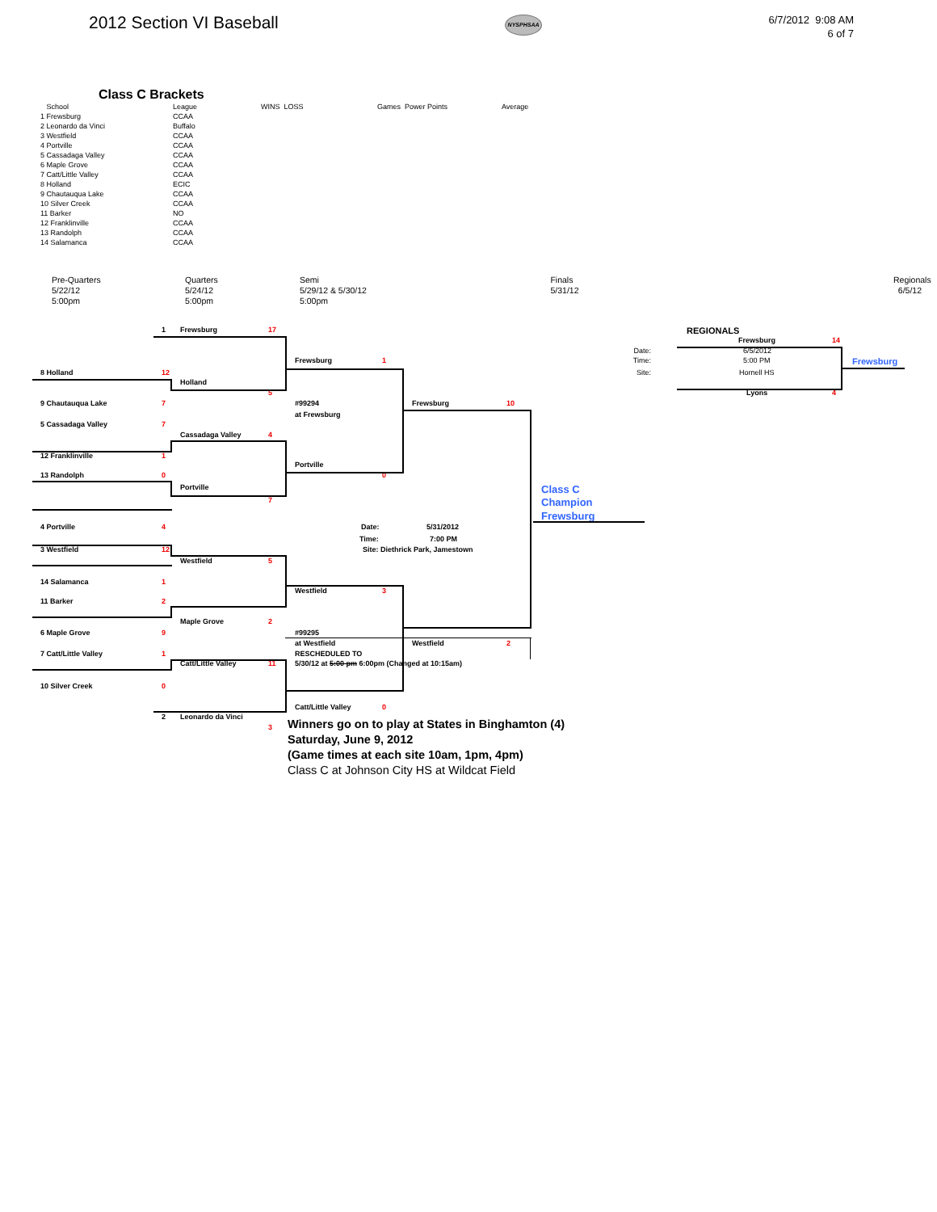2012 Section VI Baseball
NYSPHSAA
6/7/2012 9:08 AM
6 of 7
Class C Brackets
| School | League | WINS LOSS | Games Power Points | Average |
| --- | --- | --- | --- | --- |
| 1 Frewsburg | CCAA | | | |
| 2 Leonardo da Vinci | Buffalo | | | |
| 3 Westfield | CCAA | | | |
| 4 Portville | CCAA | | | |
| 5 Cassadaga Valley | CCAA | | | |
| 6 Maple Grove | CCAA | | | |
| 7 Catt/Little Valley | CCAA | | | |
| 8 Holland | ECIC | | | |
| 9 Chautauqua Lake | CCAA | | | |
| 10 Silver Creek | CCAA | | | |
| 11 Barker | NO | | | |
| 12 Franklinville | CCAA | | | |
| 13 Randolph | CCAA | | | |
| 14 Salamanca | CCAA | | | |
Pre-Quarters
5/22/12
5:00pm
Quarters
5/24/12
5:00pm
Semi
5/29/12 & 5/30/12
5:00pm
Finals
5/31/12
Regionals
6/5/12
1 Frewsburg 17 REGIONALS
Frewsburg 14
Date: 6/5/2012
Frewsburg 1 Time: 5:00 PM Frewsburg
8 Holland 12 Site: Hornell HS
Holland
5 Lyons 4
9 Chautauqua Lake 7 #99294 Frewsburg 10
at Frewsburg
5 Cassadaga Valley 7
Cassadaga Valley 4
12 Franklinville 1
Portville
13 Randolph 0 0
Portville Class C
7 Champion
Frewsburg
4 Portville 4 Date: 5/31/2012
Time: 7:00 PM
3 Westfield 12 Site: Diethrick Park, Jamestown
Westfield 5
14 Salamanca 1
Westfield 3
11 Barker 2
Maple Grove 2
6 Maple Grove 9 #99295
at Westfield Westfield 2
7 Catt/Little Valley 1 RESCHEDULED TO
Catt/Little Valley 11 5/30/12 at 5:00 pm 6:00pm (Changed at 10:15am)
10 Silver Creek 0
Catt/Little Valley 0
2 Leonardo da Vinci
3
Winners go on to play at States in Binghamton (4)
Saturday, June 9, 2012
(Game times at each site 10am, 1pm, 4pm)
Class C at Johnson City HS at Wildcat Field